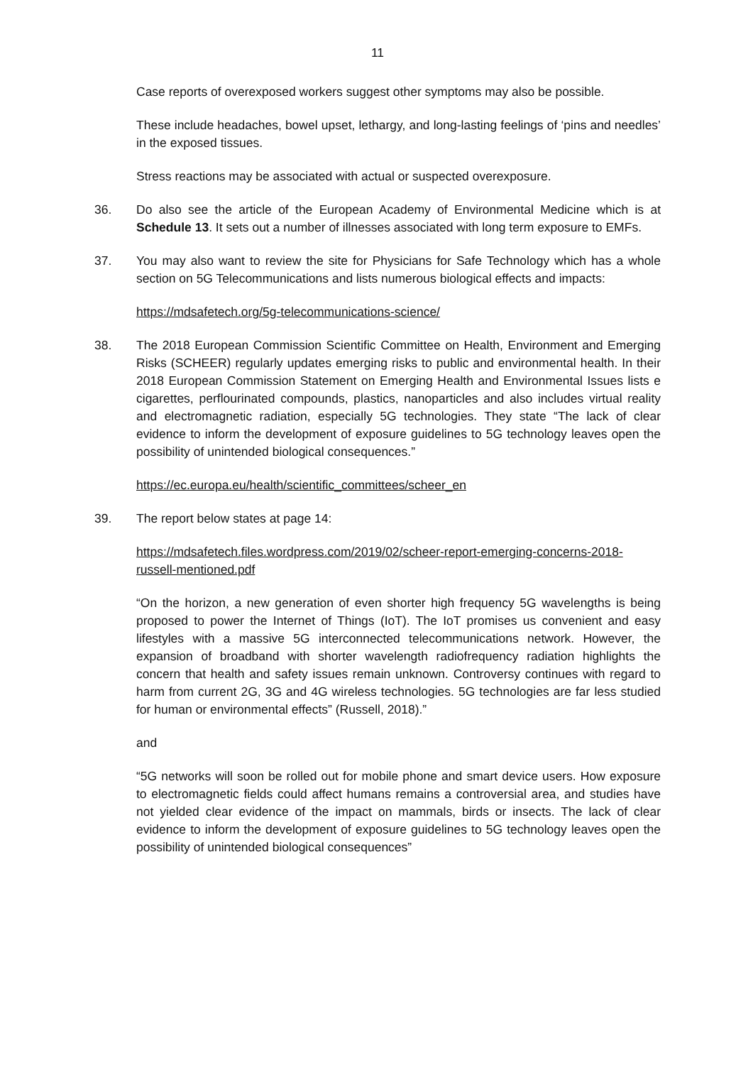11
Case reports of overexposed workers suggest other symptoms may also be possible.
These include headaches, bowel upset, lethargy, and long-lasting feelings of ‘pins and needles’ in the exposed tissues.
Stress reactions may be associated with actual or suspected overexposure.
36. Do also see the article of the European Academy of Environmental Medicine which is at Schedule 13. It sets out a number of illnesses associated with long term exposure to EMFs.
37. You may also want to review the site for Physicians for Safe Technology which has a whole section on 5G Telecommunications and lists numerous biological effects and impacts:
https://mdsafetech.org/5g-telecommunications-science/
38. The 2018 European Commission Scientific Committee on Health, Environment and Emerging Risks (SCHEER) regularly updates emerging risks to public and environmental health. In their 2018 European Commission Statement on Emerging Health and Environmental Issues lists e cigarettes, perflourinated compounds, plastics, nanoparticles and also includes virtual reality and electromagnetic radiation, especially 5G technologies. They state “The lack of clear evidence to inform the development of exposure guidelines to 5G technology leaves open the possibility of unintended biological consequences.”
https://ec.europa.eu/health/scientific_committees/scheer_en
39. The report below states at page 14:
https://mdsafetech.files.wordpress.com/2019/02/scheer-report-emerging-concerns-2018-russell-mentioned.pdf
“On the horizon, a new generation of even shorter high frequency 5G wavelengths is being proposed to power the Internet of Things (IoT). The IoT promises us convenient and easy lifestyles with a massive 5G interconnected telecommunications network. However, the expansion of broadband with shorter wavelength radiofrequency radiation highlights the concern that health and safety issues remain unknown. Controversy continues with regard to harm from current 2G, 3G and 4G wireless technologies. 5G technologies are far less studied for human or environmental effects” (Russell, 2018).”
and
“5G networks will soon be rolled out for mobile phone and smart device users. How exposure to electromagnetic fields could affect humans remains a controversial area, and studies have not yielded clear evidence of the impact on mammals, birds or insects. The lack of clear evidence to inform the development of exposure guidelines to 5G technology leaves open the possibility of unintended biological consequences”